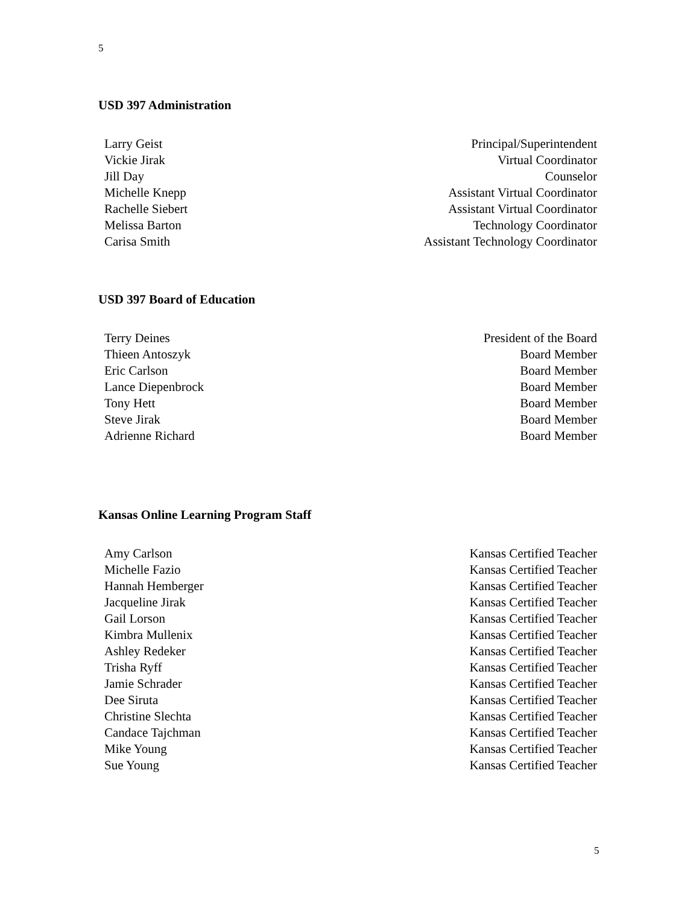5
USD 397 Administration
| Larry Geist | Principal/Superintendent |
| Vickie Jirak | Virtual Coordinator |
| Jill Day | Counselor |
| Michelle Knepp | Assistant Virtual Coordinator |
| Rachelle Siebert | Assistant Virtual Coordinator |
| Melissa Barton | Technology Coordinator |
| Carisa Smith | Assistant Technology Coordinator |
USD 397 Board of Education
| Terry Deines | President of the Board |
| Thieen Antoszyk | Board Member |
| Eric Carlson | Board Member |
| Lance Diepenbrock | Board Member |
| Tony Hett | Board Member |
| Steve Jirak | Board Member |
| Adrienne Richard | Board Member |
Kansas Online Learning Program Staff
| Amy Carlson | Kansas Certified Teacher |
| Michelle Fazio | Kansas Certified Teacher |
| Hannah Hemberger | Kansas Certified Teacher |
| Jacqueline Jirak | Kansas Certified Teacher |
| Gail Lorson | Kansas Certified Teacher |
| Kimbra Mullenix | Kansas Certified Teacher |
| Ashley Redeker | Kansas Certified Teacher |
| Trisha Ryff | Kansas Certified Teacher |
| Jamie Schrader | Kansas Certified Teacher |
| Dee Siruta | Kansas Certified Teacher |
| Christine Slechta | Kansas Certified Teacher |
| Candace Tajchman | Kansas Certified Teacher |
| Mike Young | Kansas Certified Teacher |
| Sue Young | Kansas Certified Teacher |
5